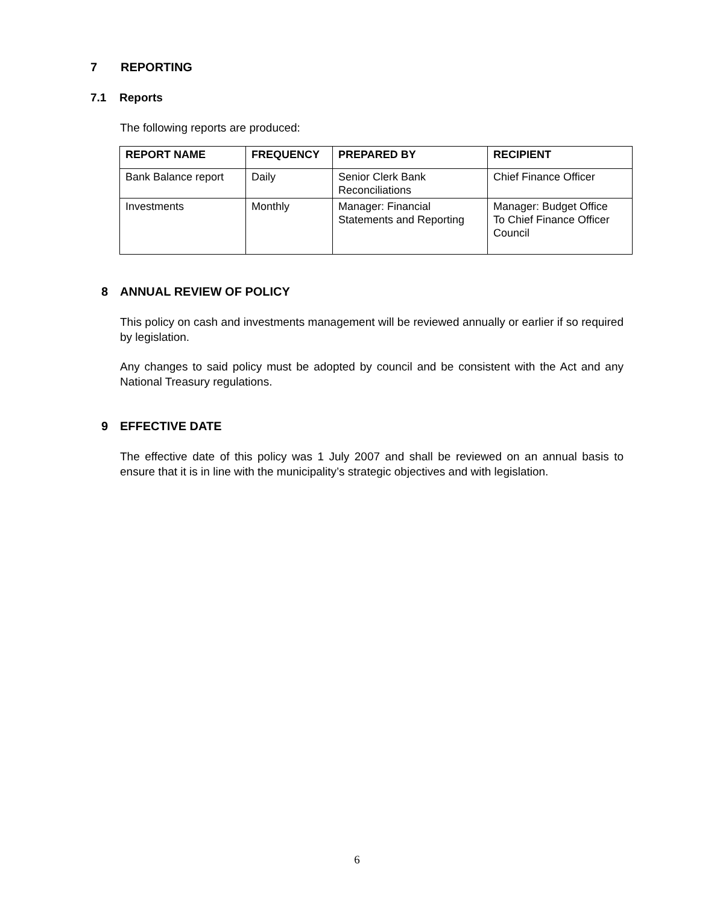7 REPORTING
7.1 Reports
The following reports are produced:
| REPORT NAME | FREQUENCY | PREPARED BY | RECIPIENT |
| --- | --- | --- | --- |
| Bank Balance report | Daily | Senior Clerk Bank Reconciliations | Chief Finance Officer |
| Investments | Monthly | Manager: Financial Statements and Reporting | Manager: Budget Office To Chief Finance Officer Council |
8 ANNUAL REVIEW OF POLICY
This policy on cash and investments management will be reviewed annually or earlier if so required by legislation.
Any changes to said policy must be adopted by council and be consistent with the Act and any National Treasury regulations.
9 EFFECTIVE DATE
The effective date of this policy was 1 July 2007 and shall be reviewed on an annual basis to ensure that it is in line with the municipality’s strategic objectives and with legislation.
6